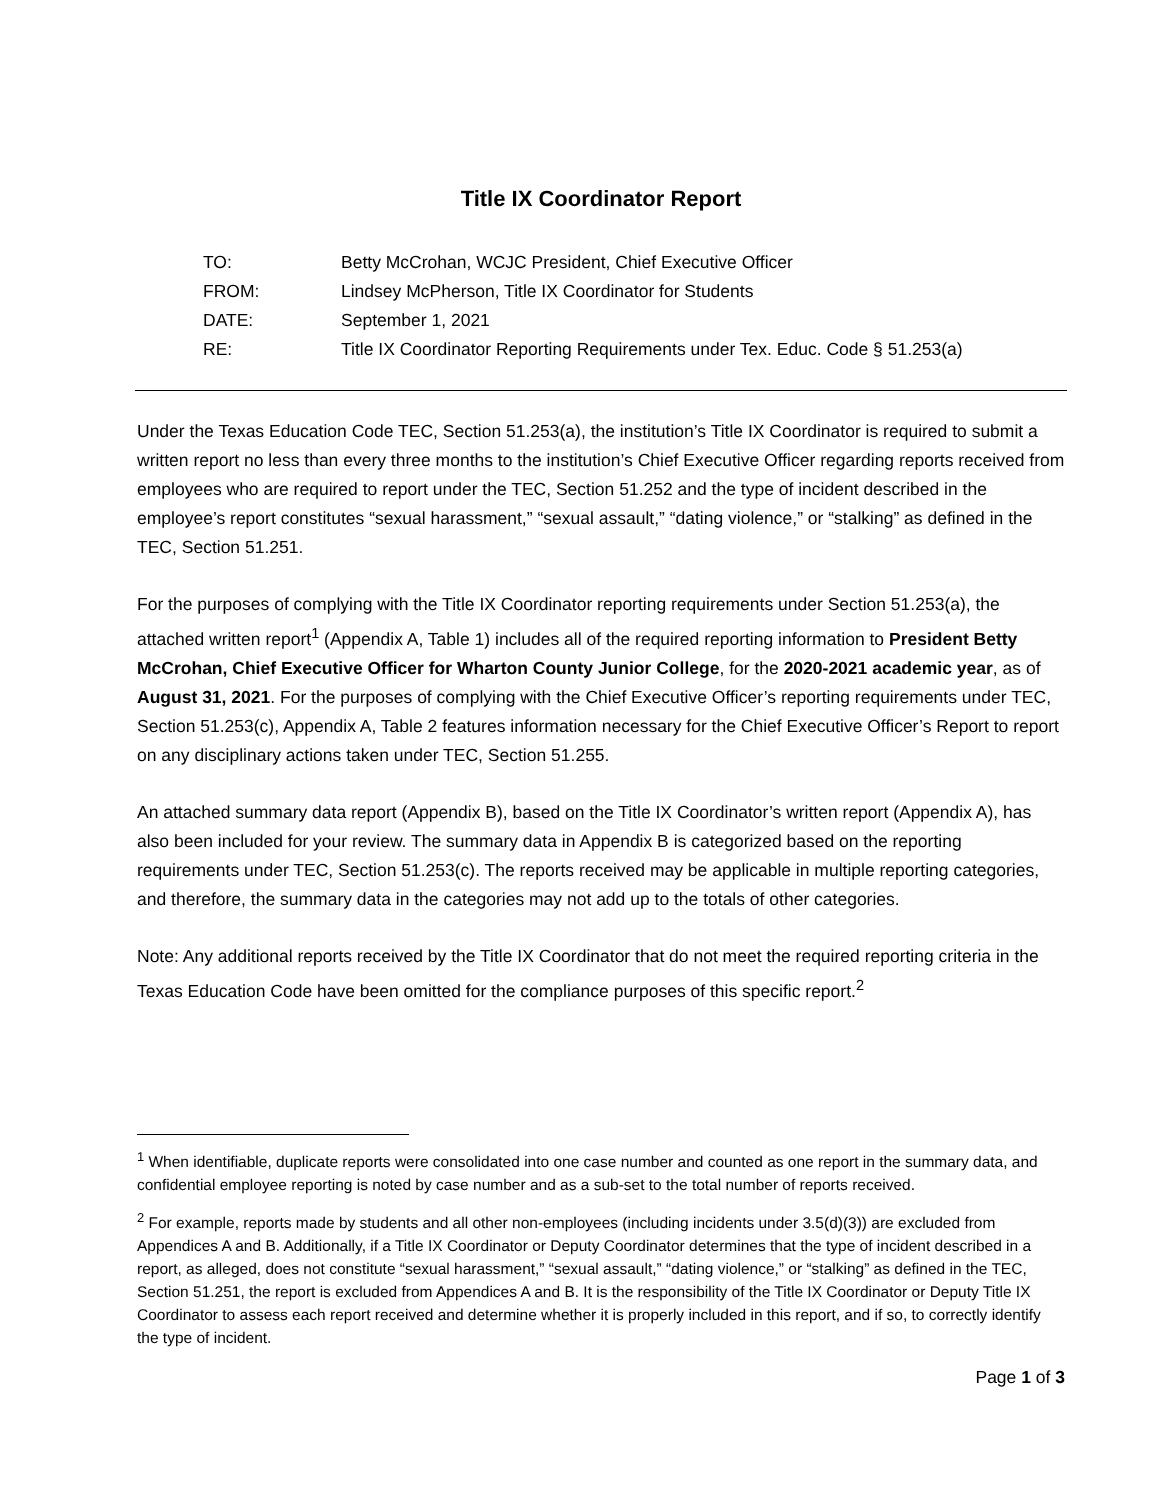Title IX Coordinator Report
| TO: | Betty McCrohan, WCJC President, Chief Executive Officer |
| FROM: | Lindsey McPherson, Title IX Coordinator for Students |
| DATE: | September 1, 2021 |
| RE: | Title IX Coordinator Reporting Requirements under Tex. Educ. Code § 51.253(a) |
Under the Texas Education Code TEC, Section 51.253(a), the institution’s Title IX Coordinator is required to submit a written report no less than every three months to the institution’s Chief Executive Officer regarding reports received from employees who are required to report under the TEC, Section 51.252 and the type of incident described in the employee’s report constitutes “sexual harassment,” “sexual assault,” “dating violence,” or “stalking” as defined in the TEC, Section 51.251.
For the purposes of complying with the Title IX Coordinator reporting requirements under Section 51.253(a), the attached written report<sup>1</sup> (Appendix A, Table 1) includes all of the required reporting information to President Betty McCrohan, Chief Executive Officer for Wharton County Junior College, for the 2020-2021 academic year, as of August 31, 2021. For the purposes of complying with the Chief Executive Officer’s reporting requirements under TEC, Section 51.253(c), Appendix A, Table 2 features information necessary for the Chief Executive Officer’s Report to report on any disciplinary actions taken under TEC, Section 51.255.
An attached summary data report (Appendix B), based on the Title IX Coordinator’s written report (Appendix A), has also been included for your review. The summary data in Appendix B is categorized based on the reporting requirements under TEC, Section 51.253(c). The reports received may be applicable in multiple reporting categories, and therefore, the summary data in the categories may not add up to the totals of other categories.
Note: Any additional reports received by the Title IX Coordinator that do not meet the required reporting criteria in the Texas Education Code have been omitted for the compliance purposes of this specific report.<sup>2</sup>
<sup>1</sup> When identifiable, duplicate reports were consolidated into one case number and counted as one report in the summary data, and confidential employee reporting is noted by case number and as a sub-set to the total number of reports received.
<sup>2</sup> For example, reports made by students and all other non-employees (including incidents under 3.5(d)(3)) are excluded from Appendices A and B. Additionally, if a Title IX Coordinator or Deputy Coordinator determines that the type of incident described in a report, as alleged, does not constitute “sexual harassment,” “sexual assault,” “dating violence,” or “stalking” as defined in the TEC, Section 51.251, the report is excluded from Appendices A and B. It is the responsibility of the Title IX Coordinator or Deputy Title IX Coordinator to assess each report received and determine whether it is properly included in this report, and if so, to correctly identify the type of incident.
Page 1 of 3